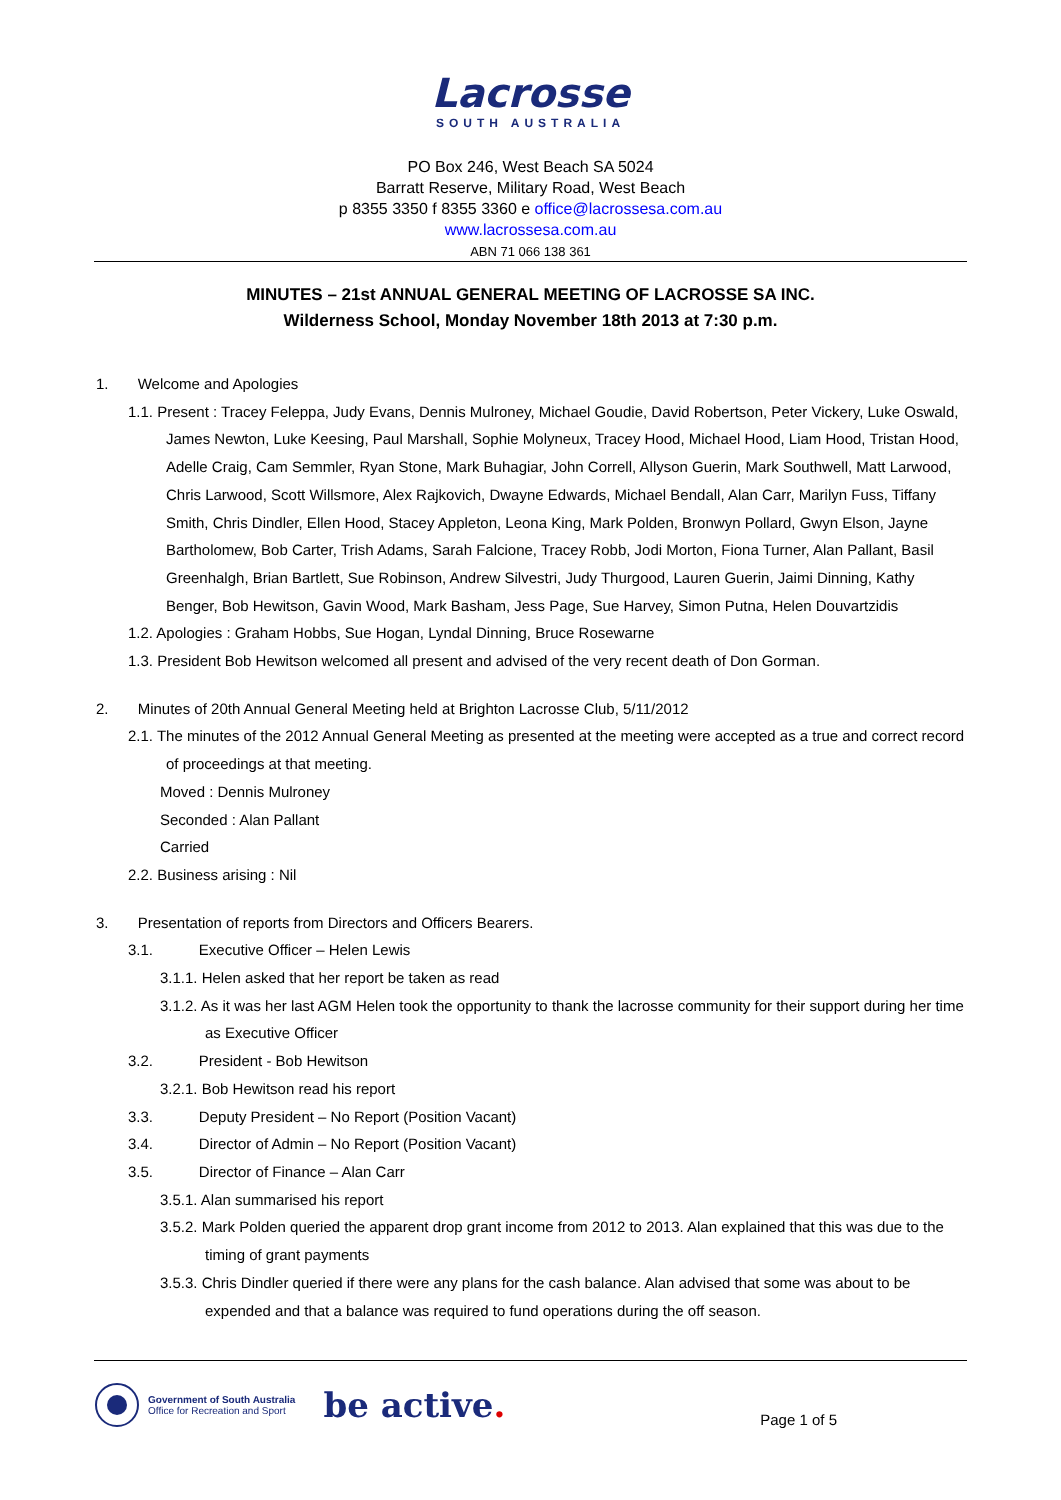Lacrosse
SOUTH AUSTRALIA
PO Box 246, West Beach SA 5024
Barratt Reserve, Military Road, West Beach
p 8355 3350 f 8355 3360 e office@lacrossesa.com.au
www.lacrossesa.com.au
ABN 71 066 138 361
MINUTES – 21st ANNUAL GENERAL MEETING OF LACROSSE SA INC.
Wilderness School, Monday November 18th 2013 at 7:30 p.m.
1. Welcome and Apologies
1.1. Present : Tracey Feleppa, Judy Evans, Dennis Mulroney, Michael Goudie, David Robertson, Peter Vickery, Luke Oswald, James Newton, Luke Keesing, Paul Marshall, Sophie Molyneux, Tracey Hood, Michael Hood, Liam Hood, Tristan Hood, Adelle Craig, Cam Semmler, Ryan Stone, Mark Buhagiar, John Correll, Allyson Guerin, Mark Southwell, Matt Larwood, Chris Larwood, Scott Willsmore, Alex Rajkovich, Dwayne Edwards, Michael Bendall, Alan Carr, Marilyn Fuss, Tiffany Smith, Chris Dindler, Ellen Hood, Stacey Appleton, Leona King, Mark Polden, Bronwyn Pollard, Gwyn Elson, Jayne Bartholomew, Bob Carter, Trish Adams, Sarah Falcione, Tracey Robb, Jodi Morton, Fiona Turner, Alan Pallant, Basil Greenhalgh, Brian Bartlett, Sue Robinson, Andrew Silvestri, Judy Thurgood, Lauren Guerin, Jaimi Dinning, Kathy Benger, Bob Hewitson, Gavin Wood, Mark Basham, Jess Page, Sue Harvey, Simon Putna, Helen Douvartzidis
1.2. Apologies : Graham Hobbs, Sue Hogan, Lyndal Dinning, Bruce Rosewarne
1.3. President Bob Hewitson welcomed all present and advised of the very recent death of Don Gorman.
2. Minutes of 20th Annual General Meeting held at Brighton Lacrosse Club, 5/11/2012
2.1. The minutes of the 2012 Annual General Meeting as presented at the meeting were accepted as a true and correct record of proceedings at that meeting.
Moved : Dennis Mulroney
Seconded : Alan Pallant
Carried
2.2. Business arising : Nil
3. Presentation of reports from Directors and Officers Bearers.
3.1. Executive Officer – Helen Lewis
3.1.1. Helen asked that her report be taken as read
3.1.2. As it was her last AGM Helen took the opportunity to thank the lacrosse community for their support during her time as Executive Officer
3.2. President - Bob Hewitson
3.2.1. Bob Hewitson read his report
3.3. Deputy President – No Report (Position Vacant)
3.4. Director of Admin – No Report (Position Vacant)
3.5. Director of Finance – Alan Carr
3.5.1. Alan summarised his report
3.5.2. Mark Polden queried the apparent drop grant income from 2012 to 2013. Alan explained that this was due to the timing of grant payments
3.5.3. Chris Dindler queried if there were any plans for the cash balance. Alan advised that some was about to be expended and that a balance was required to fund operations during the off season.
Government of South Australia
Office for Recreation and Sport
be active.
Page 1 of 5